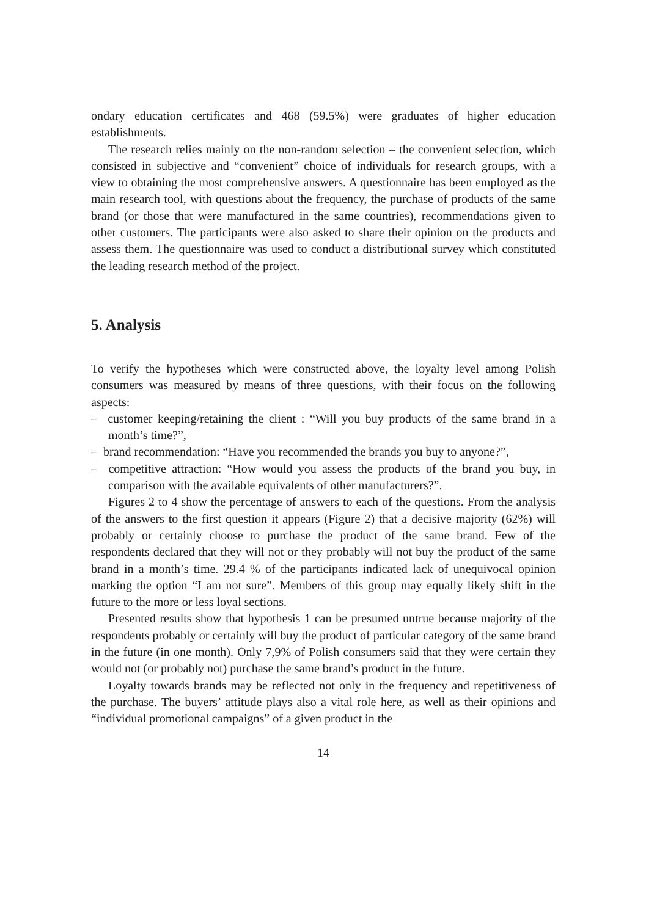ondary education certificates and 468 (59.5%) were graduates of higher education establishments.
The research relies mainly on the non-random selection – the convenient selection, which consisted in subjective and “convenient” choice of individuals for research groups, with a view to obtaining the most comprehensive answers. A questionnaire has been employed as the main research tool, with questions about the frequency, the purchase of products of the same brand (or those that were manufactured in the same countries), recommendations given to other customers. The participants were also asked to share their opinion on the products and assess them. The questionnaire was used to conduct a distributional survey which constituted the leading research method of the project.
5. Analysis
To verify the hypotheses which were constructed above, the loyalty level among Polish consumers was measured by means of three questions, with their focus on the following aspects:
– customer keeping/retaining the client : “Will you buy products of the same brand in a month’s time?”,
– brand recommendation: “Have you recommended the brands you buy to anyone?”,
– competitive attraction: “How would you assess the products of the brand you buy, in comparison with the available equivalents of other manufacturers?”.
Figures 2 to 4 show the percentage of answers to each of the questions. From the analysis of the answers to the first question it appears (Figure 2) that a decisive majority (62%) will probably or certainly choose to purchase the product of the same brand. Few of the respondents declared that they will not or they probably will not buy the product of the same brand in a month’s time. 29.4 % of the participants indicated lack of unequivocal opinion marking the option “I am not sure”. Members of this group may equally likely shift in the future to the more or less loyal sections.
Presented results show that hypothesis 1 can be presumed untrue because majority of the respondents probably or certainly will buy the product of particular category of the same brand in the future (in one month). Only 7,9% of Polish consumers said that they were certain they would not (or probably not) purchase the same brand’s product in the future.
Loyalty towards brands may be reflected not only in the frequency and repetitiveness of the purchase. The buyers’ attitude plays also a vital role here, as well as their opinions and “individual promotional campaigns” of a given product in the
14